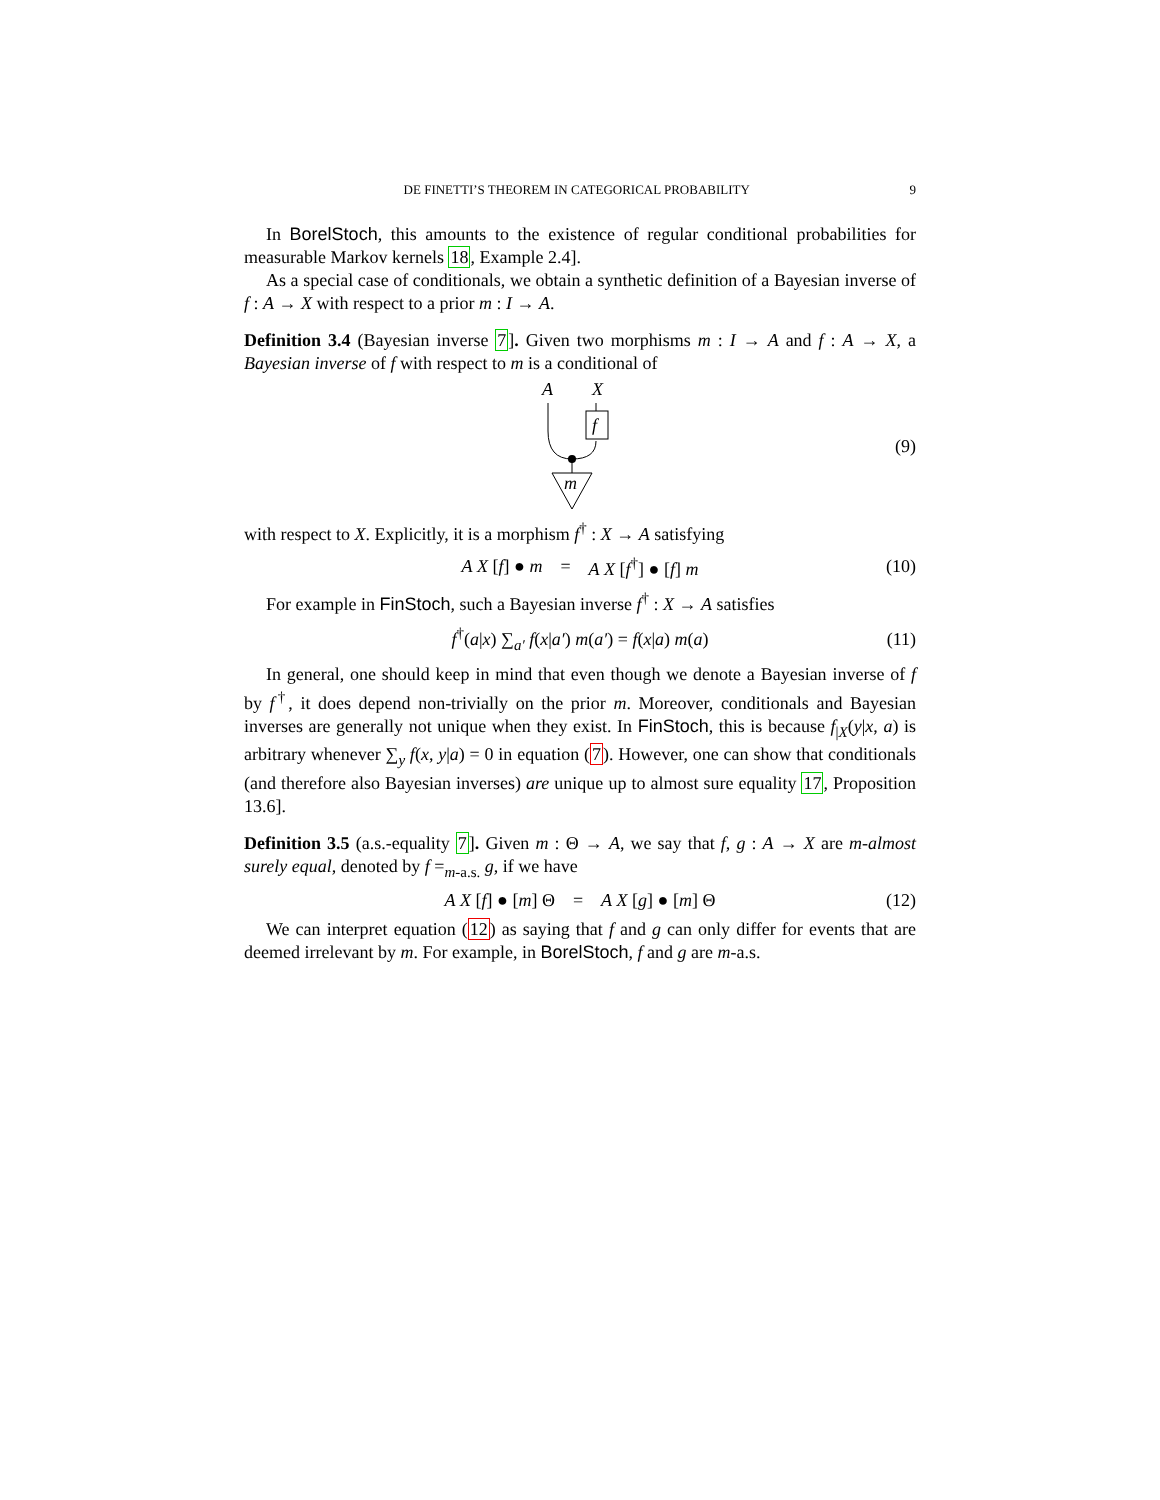DE FINETTI’S THEOREM IN CATEGORICAL PROBABILITY 9
In BorelStoch, this amounts to the existence of regular conditional probabilities for measurable Markov kernels 18, Example 2.4].
As a special case of conditionals, we obtain a synthetic definition of a Bayesian inverse of f : A → X with respect to a prior m : I → A.
Definition 3.4 (Bayesian inverse 7]. Given two morphisms m : I → A and f : A → X, a Bayesian inverse of f with respect to m is a conditional of
A
X
f
m
(9)
with respect to X. Explicitly, it is a morphism f<sup>†</sup> : X → A satisfying
A X [f] ● m = A X [f<sup>†</sup>] ● [f] m (10)
For example in FinStoch, such a Bayesian inverse f<sup>†</sup> : X → A satisfies
f<sup>†</sup>(a|x) ∑<sub>a′</sub> f(x|a′) m(a′) = f(x|a) m(a) (11)
In general, one should keep in mind that even though we denote a Bayesian inverse of f by f<sup>†</sup>, it does depend non-trivially on the prior m. Moreover, conditionals and Bayesian inverses are generally not unique when they exist. In FinStoch, this is because f<sub>|X</sub>(y|x, a) is arbitrary whenever ∑<sub>y</sub> f(x, y|a) = 0 in equation (7). However, one can show that conditionals (and therefore also Bayesian inverses) are unique up to almost sure equality 17, Proposition 13.6].
Definition 3.5 (a.s.-equality 7]. Given m : Θ → A, we say that f, g : A → X are m-almost surely equal, denoted by f =<sub>m-a.s.</sub> g, if we have
A X [f] ● [m] Θ = A X [g] ● [m] Θ (12)
We can interpret equation (12) as saying that f and g can only differ for events that are deemed irrelevant by m. For example, in BorelStoch, f and g are m-a.s.